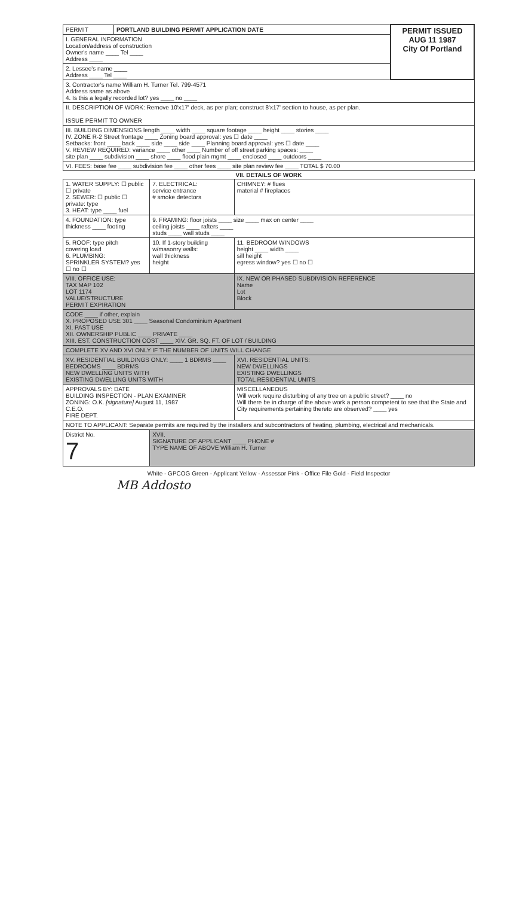| PERMIT | PORTLAND BUILDING PERMIT APPLICATION DATE | PERMIT ISSUED AUG 11 1987 City Of Portland |
| I. GENERAL INFORMATION Location/address of construction Owner's name ____ Tel ____ Address ____ | | |
| 2. Lessee's name ____ Address ____ Tel ____ | | |
| 3. Contractor's name William H. Turner Tel. 799-4571 Address same as above 4. Is this a legally recorded lot? yes ____ no ____ | | |
| II. DESCRIPTION OF WORK: Remove 10'x17' deck, as per plan; construct 8'x17' section to house, as per plan. ISSUE PERMIT TO OWNER | | |
| III. BUILDING DIMENSIONS length ____ width ____ square footage ____ height ____ stories ____ IV. ZONE R-2 Street frontage ____ Zoning board approval: yes ☐ date ____ Setbacks: front ____ back ____ side ____ side ____ Planning board approval: yes ☐ date ____ V. REVIEW REQUIRED: variance ____ other ____ Number of off street parking spaces: ____ site plan ____ subdivision ____ shore ____ flood plain mgmt ____ enclosed ____ outdoors ____ | | |
| VI. FEES: base fee ____ subdivision fee ____ other fees ____ site plan review fee ____ TOTAL $ 70.00 | | |
| VII. DETAILS OF WORK | | |
| --- | --- | --- |
| 1. WATER SUPPLY: ☐ public ☐ private 2. SEWER: ☐ public ☐ private: type 3. HEAT: type ____ fuel | 7. ELECTRICAL: service entrance # smoke detectors | CHIMNEY: # flues material # fireplaces |
| 4. FOUNDATION: type thickness ____ footing | 9. FRAMING: floor joists ____ size ____ max on center ____ ceiling joists ____ rafters ____ studs ____ wall studs ____ | |
| 5. ROOF: type pitch covering load 6. PLUMBING: SPRINKLER SYSTEM? yes ☐ no ☐ | 10. If 1-story building w/masonry walls: wall thickness height | 11. BEDROOM WINDOWS height ____ width ____ sill height egress window? yes ☐ no ☐ |
| VIII. OFFICE USE: TAX MAP 102 LOT 1174 VALUE/STRUCTURE PERMIT EXPIRATION | | IX. NEW OR PHASED SUBDIVISION REFERENCE Name Lot Block |
| CODE ____ if other, explain X. PROPOSED USE 301 ____ Seasonal Condominium Apartment XI. PAST USE XII. OWNERSHIP PUBLIC ____ PRIVATE ____ XIII. EST. CONSTRUCTION COST ____ XIV. GR. SQ. FT. OF LOT / BUILDING | | |
| COMPLETE XV AND XVI ONLY IF THE NUMBER OF UNITS WILL CHANGE | | |
| XV. RESIDENTIAL BUILDINGS ONLY: ____ 1 BDRMS ____ BEDROOMS ____ BDRMS NEW DWELLING UNITS WITH EXISTING DWELLING UNITS WITH | | XVI. RESIDENTIAL UNITS: NEW DWELLINGS EXISTING DWELLINGS TOTAL RESIDENTIAL UNITS |
| APPROVALS BY: DATE BUILDING INSPECTION - PLAN EXAMINER ZONING: O.K. [signature] August 11, 1987 C.E.O. FIRE DEPT. | | MISCELLANEOUS Will work require disturbing of any tree on a public street? ____ no Will there be in charge of the above work a person competent to see that the State and City requirements pertaining thereto are observed? ____ yes |
| NOTE TO APPLICANT: Separate permits are required by the installers and subcontractors of heating, plumbing, electrical and mechanicals. | | |
| District No. 7 | XVII. SIGNATURE OF APPLICANT ____ PHONE # TYPE NAME OF ABOVE William H. Turner | |
White - GPCOG Green - Applicant Yellow - Assessor Pink - Office File Gold - Field Inspector
MB Addosto